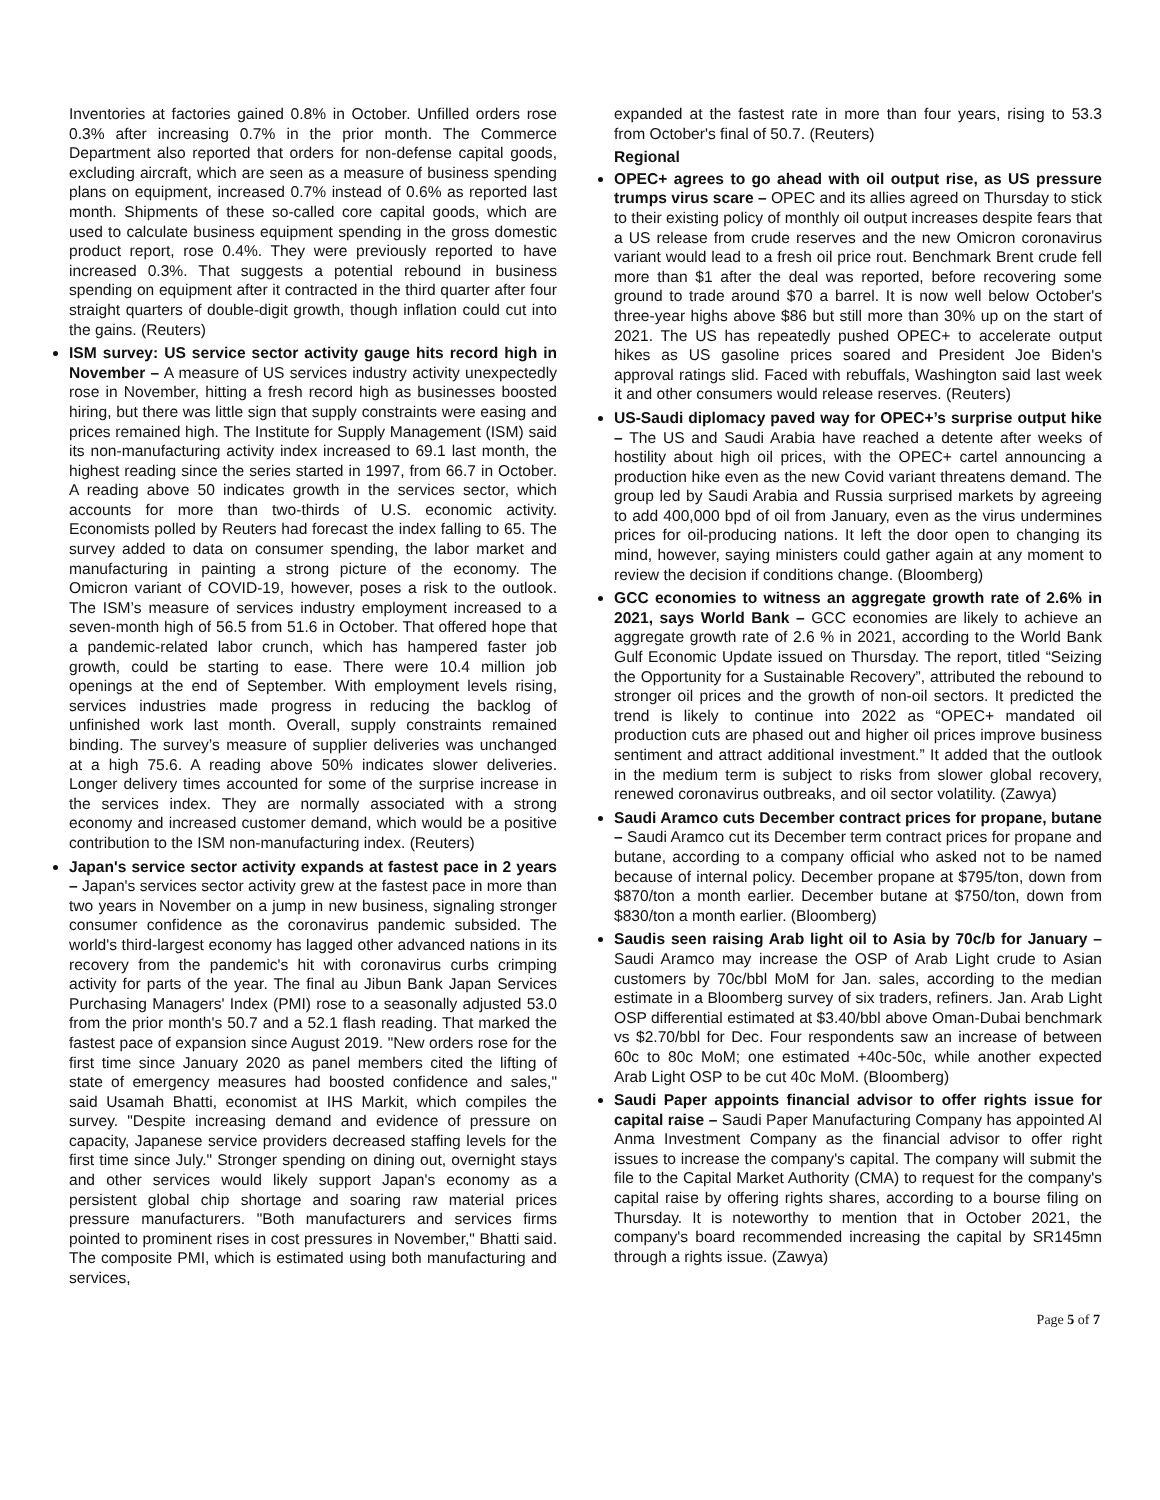Inventories at factories gained 0.8% in October. Unfilled orders rose 0.3% after increasing 0.7% in the prior month. The Commerce Department also reported that orders for non-defense capital goods, excluding aircraft, which are seen as a measure of business spending plans on equipment, increased 0.7% instead of 0.6% as reported last month. Shipments of these so-called core capital goods, which are used to calculate business equipment spending in the gross domestic product report, rose 0.4%. They were previously reported to have increased 0.3%. That suggests a potential rebound in business spending on equipment after it contracted in the third quarter after four straight quarters of double-digit growth, though inflation could cut into the gains. (Reuters)
ISM survey: US service sector activity gauge hits record high in November – A measure of US services industry activity unexpectedly rose in November, hitting a fresh record high as businesses boosted hiring, but there was little sign that supply constraints were easing and prices remained high. The Institute for Supply Management (ISM) said its non-manufacturing activity index increased to 69.1 last month, the highest reading since the series started in 1997, from 66.7 in October. A reading above 50 indicates growth in the services sector, which accounts for more than two-thirds of U.S. economic activity. Economists polled by Reuters had forecast the index falling to 65. The survey added to data on consumer spending, the labor market and manufacturing in painting a strong picture of the economy. The Omicron variant of COVID-19, however, poses a risk to the outlook. The ISM’s measure of services industry employment increased to a seven-month high of 56.5 from 51.6 in October. That offered hope that a pandemic-related labor crunch, which has hampered faster job growth, could be starting to ease. There were 10.4 million job openings at the end of September. With employment levels rising, services industries made progress in reducing the backlog of unfinished work last month. Overall, supply constraints remained binding. The survey’s measure of supplier deliveries was unchanged at a high 75.6. A reading above 50% indicates slower deliveries. Longer delivery times accounted for some of the surprise increase in the services index. They are normally associated with a strong economy and increased customer demand, which would be a positive contribution to the ISM non-manufacturing index. (Reuters)
Japan's service sector activity expands at fastest pace in 2 years – Japan's services sector activity grew at the fastest pace in more than two years in November on a jump in new business, signaling stronger consumer confidence as the coronavirus pandemic subsided. The world's third-largest economy has lagged other advanced nations in its recovery from the pandemic's hit with coronavirus curbs crimping activity for parts of the year. The final au Jibun Bank Japan Services Purchasing Managers' Index (PMI) rose to a seasonally adjusted 53.0 from the prior month's 50.7 and a 52.1 flash reading. That marked the fastest pace of expansion since August 2019. "New orders rose for the first time since January 2020 as panel members cited the lifting of state of emergency measures had boosted confidence and sales," said Usamah Bhatti, economist at IHS Markit, which compiles the survey. "Despite increasing demand and evidence of pressure on capacity, Japanese service providers decreased staffing levels for the first time since July." Stronger spending on dining out, overnight stays and other services would likely support Japan's economy as a persistent global chip shortage and soaring raw material prices pressure manufacturers. "Both manufacturers and services firms pointed to prominent rises in cost pressures in November," Bhatti said. The composite PMI, which is estimated using both manufacturing and services,
expanded at the fastest rate in more than four years, rising to 53.3 from October's final of 50.7. (Reuters)
Regional
OPEC+ agrees to go ahead with oil output rise, as US pressure trumps virus scare – OPEC and its allies agreed on Thursday to stick to their existing policy of monthly oil output increases despite fears that a US release from crude reserves and the new Omicron coronavirus variant would lead to a fresh oil price rout. Benchmark Brent crude fell more than $1 after the deal was reported, before recovering some ground to trade around $70 a barrel. It is now well below October's three-year highs above $86 but still more than 30% up on the start of 2021. The US has repeatedly pushed OPEC+ to accelerate output hikes as US gasoline prices soared and President Joe Biden's approval ratings slid. Faced with rebuffals, Washington said last week it and other consumers would release reserves. (Reuters)
US-Saudi diplomacy paved way for OPEC+’s surprise output hike – The US and Saudi Arabia have reached a detente after weeks of hostility about high oil prices, with the OPEC+ cartel announcing a production hike even as the new Covid variant threatens demand. The group led by Saudi Arabia and Russia surprised markets by agreeing to add 400,000 bpd of oil from January, even as the virus undermines prices for oil-producing nations. It left the door open to changing its mind, however, saying ministers could gather again at any moment to review the decision if conditions change. (Bloomberg)
GCC economies to witness an aggregate growth rate of 2.6% in 2021, says World Bank – GCC economies are likely to achieve an aggregate growth rate of 2.6 % in 2021, according to the World Bank Gulf Economic Update issued on Thursday. The report, titled “Seizing the Opportunity for a Sustainable Recovery”, attributed the rebound to stronger oil prices and the growth of non-oil sectors. It predicted the trend is likely to continue into 2022 as “OPEC+ mandated oil production cuts are phased out and higher oil prices improve business sentiment and attract additional investment.” It added that the outlook in the medium term is subject to risks from slower global recovery, renewed coronavirus outbreaks, and oil sector volatility. (Zawya)
Saudi Aramco cuts December contract prices for propane, butane – Saudi Aramco cut its December term contract prices for propane and butane, according to a company official who asked not to be named because of internal policy. December propane at $795/ton, down from $870/ton a month earlier. December butane at $750/ton, down from $830/ton a month earlier. (Bloomberg)
Saudis seen raising Arab light oil to Asia by 70c/b for January – Saudi Aramco may increase the OSP of Arab Light crude to Asian customers by 70c/bbl MoM for Jan. sales, according to the median estimate in a Bloomberg survey of six traders, refiners. Jan. Arab Light OSP differential estimated at $3.40/bbl above Oman-Dubai benchmark vs $2.70/bbl for Dec. Four respondents saw an increase of between 60c to 80c MoM; one estimated +40c-50c, while another expected Arab Light OSP to be cut 40c MoM. (Bloomberg)
Saudi Paper appoints financial advisor to offer rights issue for capital raise – Saudi Paper Manufacturing Company has appointed Al Anma Investment Company as the financial advisor to offer right issues to increase the company's capital. The company will submit the file to the Capital Market Authority (CMA) to request for the company's capital raise by offering rights shares, according to a bourse filing on Thursday. It is noteworthy to mention that in October 2021, the company's board recommended increasing the capital by SR145mn through a rights issue. (Zawya)
Page 5 of 7